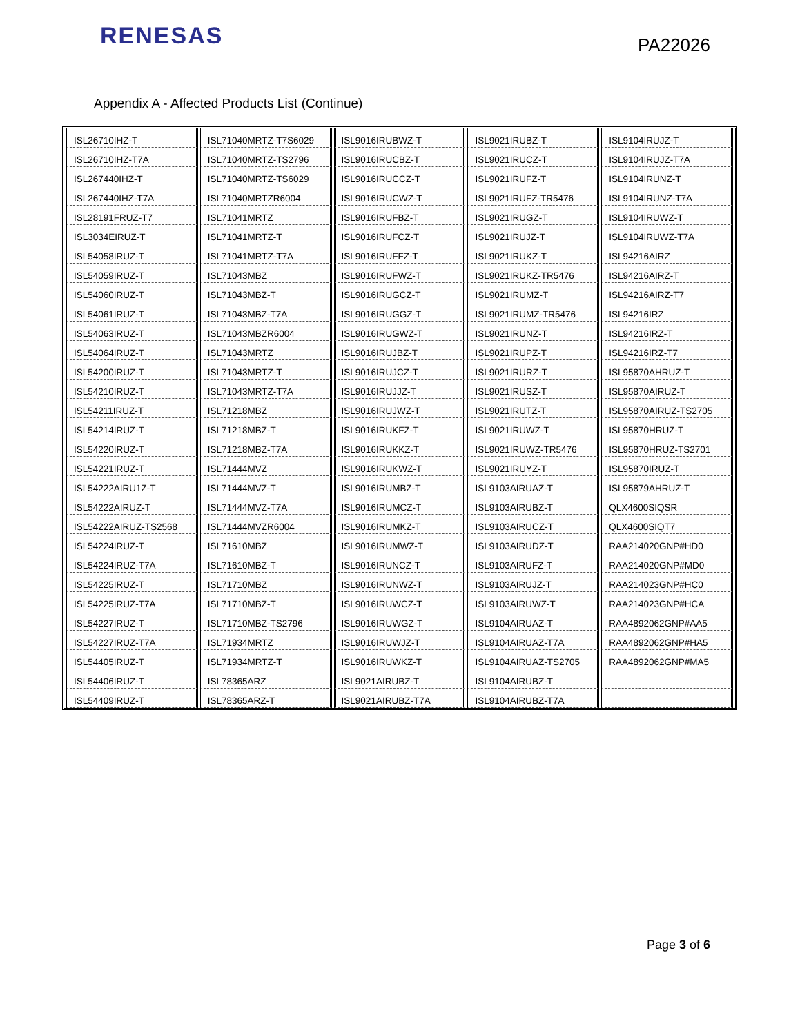RENESAS
PA22026
Appendix A - Affected Products List (Continue)
| ISL26710IHZ-T | ISL71040MRTZ-T7S6029 | ISL9016IRUBWZ-T | ISL9021IRUBZ-T | ISL9104IRUJZ-T |
| ISL26710IHZ-T7A | ISL71040MRTZ-TS2796 | ISL9016IRUCBZ-T | ISL9021IRUCZ-T | ISL9104IRUJZ-T7A |
| ISL267440IHZ-T | ISL71040MRTZ-TS6029 | ISL9016IRUCCZ-T | ISL9021IRUFZ-T | ISL9104IRUNZ-T |
| ISL267440IHZ-T7A | ISL71040MRTZR6004 | ISL9016IRUCWZ-T | ISL9021IRUFZ-TR5476 | ISL9104IRUNZ-T7A |
| ISL28191FRUZ-T7 | ISL71041MRTZ | ISL9016IRUFBZ-T | ISL9021IRUGZ-T | ISL9104IRUWZ-T |
| ISL3034EIRUZ-T | ISL71041MRTZ-T | ISL9016IRUFCZ-T | ISL9021IRUJZ-T | ISL9104IRUWZ-T7A |
| ISL54058IRUZ-T | ISL71041MRTZ-T7A | ISL9016IRUFFZ-T | ISL9021IRUKZ-T | ISL94216AIRZ |
| ISL54059IRUZ-T | ISL71043MBZ | ISL9016IRUFWZ-T | ISL9021IRUKZ-TR5476 | ISL94216AIRZ-T |
| ISL54060IRUZ-T | ISL71043MBZ-T | ISL9016IRUGCZ-T | ISL9021IRUMZ-T | ISL94216AIRZ-T7 |
| ISL54061IRUZ-T | ISL71043MBZ-T7A | ISL9016IRUGGZ-T | ISL9021IRUMZ-TR5476 | ISL94216IRZ |
| ISL54063IRUZ-T | ISL71043MBZR6004 | ISL9016IRUGWZ-T | ISL9021IRUNZ-T | ISL94216IRZ-T |
| ISL54064IRUZ-T | ISL71043MRTZ | ISL9016IRUJBZ-T | ISL9021IRUPZ-T | ISL94216IRZ-T7 |
| ISL54200IRUZ-T | ISL71043MRTZ-T | ISL9016IRUJCZ-T | ISL9021IRURZ-T | ISL95870AHRUZ-T |
| ISL54210IRUZ-T | ISL71043MRTZ-T7A | ISL9016IRUJJZ-T | ISL9021IRUSZ-T | ISL95870AIRUZ-T |
| ISL54211IRUZ-T | ISL71218MBZ | ISL9016IRUJWZ-T | ISL9021IRUTZ-T | ISL95870AIRUZ-TS2705 |
| ISL54214IRUZ-T | ISL71218MBZ-T | ISL9016IRUKFZ-T | ISL9021IRUWZ-T | ISL95870HRUZ-T |
| ISL54220IRUZ-T | ISL71218MBZ-T7A | ISL9016IRUKKZ-T | ISL9021IRUWZ-TR5476 | ISL95870HRUZ-TS2701 |
| ISL54221IRUZ-T | ISL71444MVZ | ISL9016IRUKWZ-T | ISL9021IRUYZ-T | ISL95870IRUZ-T |
| ISL54222AIRU1Z-T | ISL71444MVZ-T | ISL9016IRUMBZ-T | ISL9103AIRUAZ-T | ISL95879AHRUZ-T |
| ISL54222AIRUZ-T | ISL71444MVZ-T7A | ISL9016IRUMCZ-T | ISL9103AIRUBZ-T | QLX4600SIQSR |
| ISL54222AIRUZ-TS2568 | ISL71444MVZR6004 | ISL9016IRUMKZ-T | ISL9103AIRUCZ-T | QLX4600SIQT7 |
| ISL54224IRUZ-T | ISL71610MBZ | ISL9016IRUMWZ-T | ISL9103AIRUDZ-T | RAA214020GNP#HD0 |
| ISL54224IRUZ-T7A | ISL71610MBZ-T | ISL9016IRUNCZ-T | ISL9103AIRUFZ-T | RAA214020GNP#MD0 |
| ISL54225IRUZ-T | ISL71710MBZ | ISL9016IRUNWZ-T | ISL9103AIRUJZ-T | RAA214023GNP#HC0 |
| ISL54225IRUZ-T7A | ISL71710MBZ-T | ISL9016IRUWCZ-T | ISL9103AIRUWZ-T | RAA214023GNP#HCA |
| ISL54227IRUZ-T | ISL71710MBZ-TS2796 | ISL9016IRUWGZ-T | ISL9104AIRUAZ-T | RAA4892062GNP#AA5 |
| ISL54227IRUZ-T7A | ISL71934MRTZ | ISL9016IRUWJZ-T | ISL9104AIRUAZ-T7A | RAA4892062GNP#HA5 |
| ISL54405IRUZ-T | ISL71934MRTZ-T | ISL9016IRUWKZ-T | ISL9104AIRUAZ-TS2705 | RAA4892062GNP#MA5 |
| ISL54406IRUZ-T | ISL78365ARZ | ISL9021AIRUBZ-T | ISL9104AIRUBZ-T | |
| ISL54409IRUZ-T | ISL78365ARZ-T | ISL9021AIRUBZ-T7A | ISL9104AIRUBZ-T7A | |
Page 3 of 6